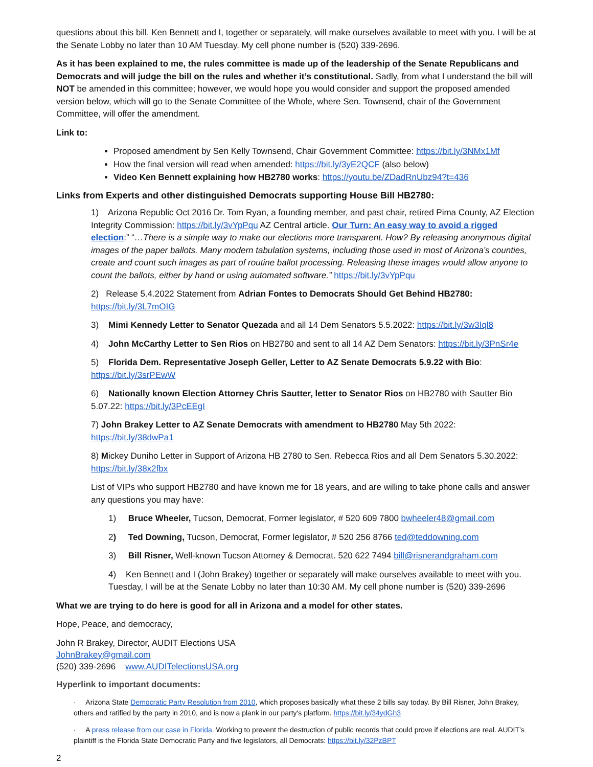questions about this bill. Ken Bennett and I, together or separately, will make ourselves available to meet with you. I will be at the Senate Lobby no later than 10 AM Tuesday. My cell phone number is (520) 339-2696.
As it has been explained to me, the rules committee is made up of the leadership of the Senate Republicans and Democrats and will judge the bill on the rules and whether it’s constitutional. Sadly, from what I understand the bill will NOT be amended in this committee; however, we would hope you would consider and support the proposed amended version below, which will go to the Senate Committee of the Whole, where Sen. Townsend, chair of the Government Committee, will offer the amendment.
Link to:
Proposed amendment by Sen Kelly Townsend, Chair Government Committee: https://bit.ly/3NMx1Mf
How the final version will read when amended: https://bit.ly/3yE2QCF (also below)
Video Ken Bennett explaining how HB2780 works: https://youtu.be/ZDadRnUbz94?t=436
Links from Experts and other distinguished Democrats supporting House Bill HB2780:
1) Arizona Republic Oct 2016 Dr. Tom Ryan, a founding member, and past chair, retired Pima County, AZ Election Integrity Commission: https://bit.ly/3vYpPqu AZ Central article. Our Turn: An easy way to avoid a rigged election:” “…There is a simple way to make our elections more transparent. How? By releasing anonymous digital images of the paper ballots. Many modern tabulation systems, including those used in most of Arizona’s counties, create and count such images as part of routine ballot processing. Releasing these images would allow anyone to count the ballots, either by hand or using automated software.” https://bit.ly/3vYpPqu
2) Release 5.4.2022 Statement from Adrian Fontes to Democrats Should Get Behind HB2780: https://bit.ly/3L7mOIG
3) Mimi Kennedy Letter to Senator Quezada and all 14 Dem Senators 5.5.2022: https://bit.ly/3w3Iql8
4) John McCarthy Letter to Sen Rios on HB2780 and sent to all 14 AZ Dem Senators: https://bit.ly/3PnSr4e
5) Florida Dem. Representative Joseph Geller, Letter to AZ Senate Democrats 5.9.22 with Bio: https://bit.ly/3srPEwW
6) Nationally known Election Attorney Chris Sautter, letter to Senator Rios on HB2780 with Sautter Bio 5.07.22: https://bit.ly/3PcEEgI
7) John Brakey Letter to AZ Senate Democrats with amendment to HB2780 May 5th 2022: https://bit.ly/38dwPa1
8) Mickey Duniho Letter in Support of Arizona HB 2780 to Sen. Rebecca Rios and all Dem Senators 5.30.2022: https://bit.ly/38x2fbx
List of VIPs who support HB2780 and have known me for 18 years, and are willing to take phone calls and answer any questions you may have:
1) Bruce Wheeler, Tucson, Democrat, Former legislator, # 520 609 7800 bwheeler48@gmail.com
2) Ted Downing, Tucson, Democrat, Former legislator, # 520 256 8766 ted@teddowning.com
3) Bill Risner, Well-known Tucson Attorney & Democrat. 520 622 7494 bill@risnerandgraham.com
4) Ken Bennett and I (John Brakey) together or separately will make ourselves available to meet with you. Tuesday, I will be at the Senate Lobby no later than 10:30 AM. My cell phone number is (520) 339-2696
What we are trying to do here is good for all in Arizona and a model for other states.
Hope, Peace, and democracy,
John R Brakey, Director, AUDIT Elections USA
JohnBrakey@gmail.com
(520) 339-2696 www.AUDITelectionsUSA.org
Hyperlink to important documents:
· Arizona State Democratic Party Resolution from 2010, which proposes basically what these 2 bills say today. By Bill Risner, John Brakey, others and ratified by the party in 2010, and is now a plank in our party's platform. https://bit.ly/34ydGh3
· A press release from our case in Florida. Working to prevent the destruction of public records that could prove if elections are real. AUDIT’s plaintiff is the Florida State Democratic Party and five legislators, all Democrats: https://bit.ly/32PzBPT
2